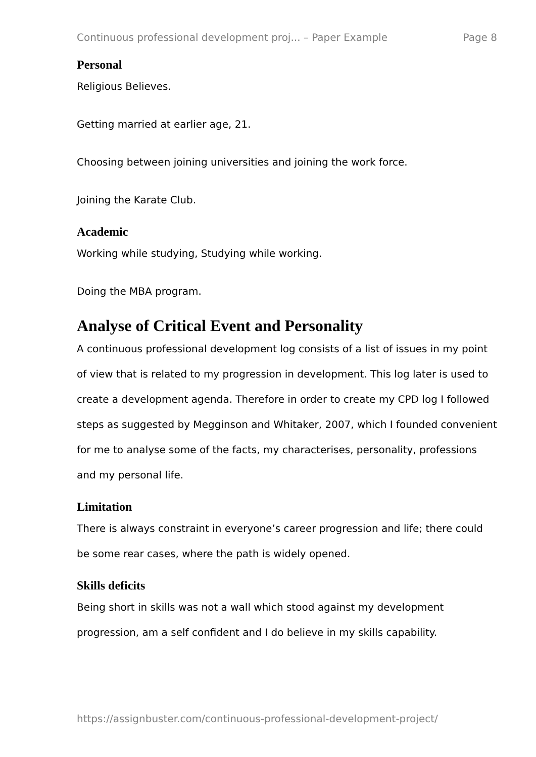Continuous professional development proj... – Paper Example Page 8
Personal
Religious Believes.
Getting married at earlier age, 21.
Choosing between joining universities and joining the work force.
Joining the Karate Club.
Academic
Working while studying, Studying while working.
Doing the MBA program.
Analyse of Critical Event and Personality
A continuous professional development log consists of a list of issues in my point of view that is related to my progression in development. This log later is used to create a development agenda. Therefore in order to create my CPD log I followed steps as suggested by Megginson and Whitaker, 2007, which I founded convenient for me to analyse some of the facts, my characterises, personality, professions and my personal life.
Limitation
There is always constraint in everyone’s career progression and life; there could be some rear cases, where the path is widely opened.
Skills deficits
Being short in skills was not a wall which stood against my development progression, am a self confident and I do believe in my skills capability.
https://assignbuster.com/continuous-professional-development-project/